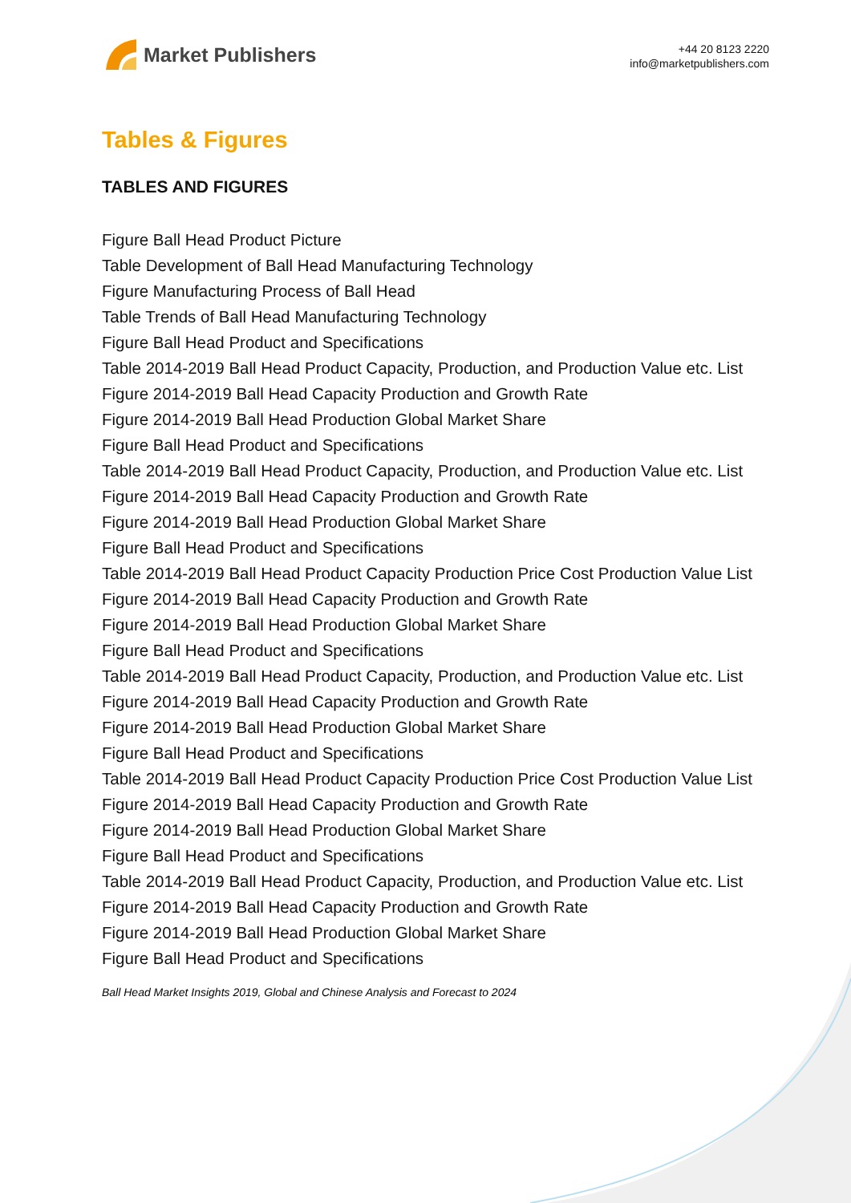Market Publishers
+44 20 8123 2220
info@marketpublishers.com
Tables & Figures
TABLES AND FIGURES
Figure Ball Head Product Picture
Table Development of Ball Head Manufacturing Technology
Figure Manufacturing Process of Ball Head
Table Trends of Ball Head Manufacturing Technology
Figure Ball Head Product and Specifications
Table 2014-2019 Ball Head Product Capacity, Production, and Production Value etc. List
Figure 2014-2019 Ball Head Capacity Production and Growth Rate
Figure 2014-2019 Ball Head Production Global Market Share
Figure Ball Head Product and Specifications
Table 2014-2019 Ball Head Product Capacity, Production, and Production Value etc. List
Figure 2014-2019 Ball Head Capacity Production and Growth Rate
Figure 2014-2019 Ball Head Production Global Market Share
Figure Ball Head Product and Specifications
Table 2014-2019 Ball Head Product Capacity Production Price Cost Production Value List
Figure 2014-2019 Ball Head Capacity Production and Growth Rate
Figure 2014-2019 Ball Head Production Global Market Share
Figure Ball Head Product and Specifications
Table 2014-2019 Ball Head Product Capacity, Production, and Production Value etc. List
Figure 2014-2019 Ball Head Capacity Production and Growth Rate
Figure 2014-2019 Ball Head Production Global Market Share
Figure Ball Head Product and Specifications
Table 2014-2019 Ball Head Product Capacity Production Price Cost Production Value List
Figure 2014-2019 Ball Head Capacity Production and Growth Rate
Figure 2014-2019 Ball Head Production Global Market Share
Figure Ball Head Product and Specifications
Table 2014-2019 Ball Head Product Capacity, Production, and Production Value etc. List
Figure 2014-2019 Ball Head Capacity Production and Growth Rate
Figure 2014-2019 Ball Head Production Global Market Share
Figure Ball Head Product and Specifications
Ball Head Market Insights 2019, Global and Chinese Analysis and Forecast to 2024